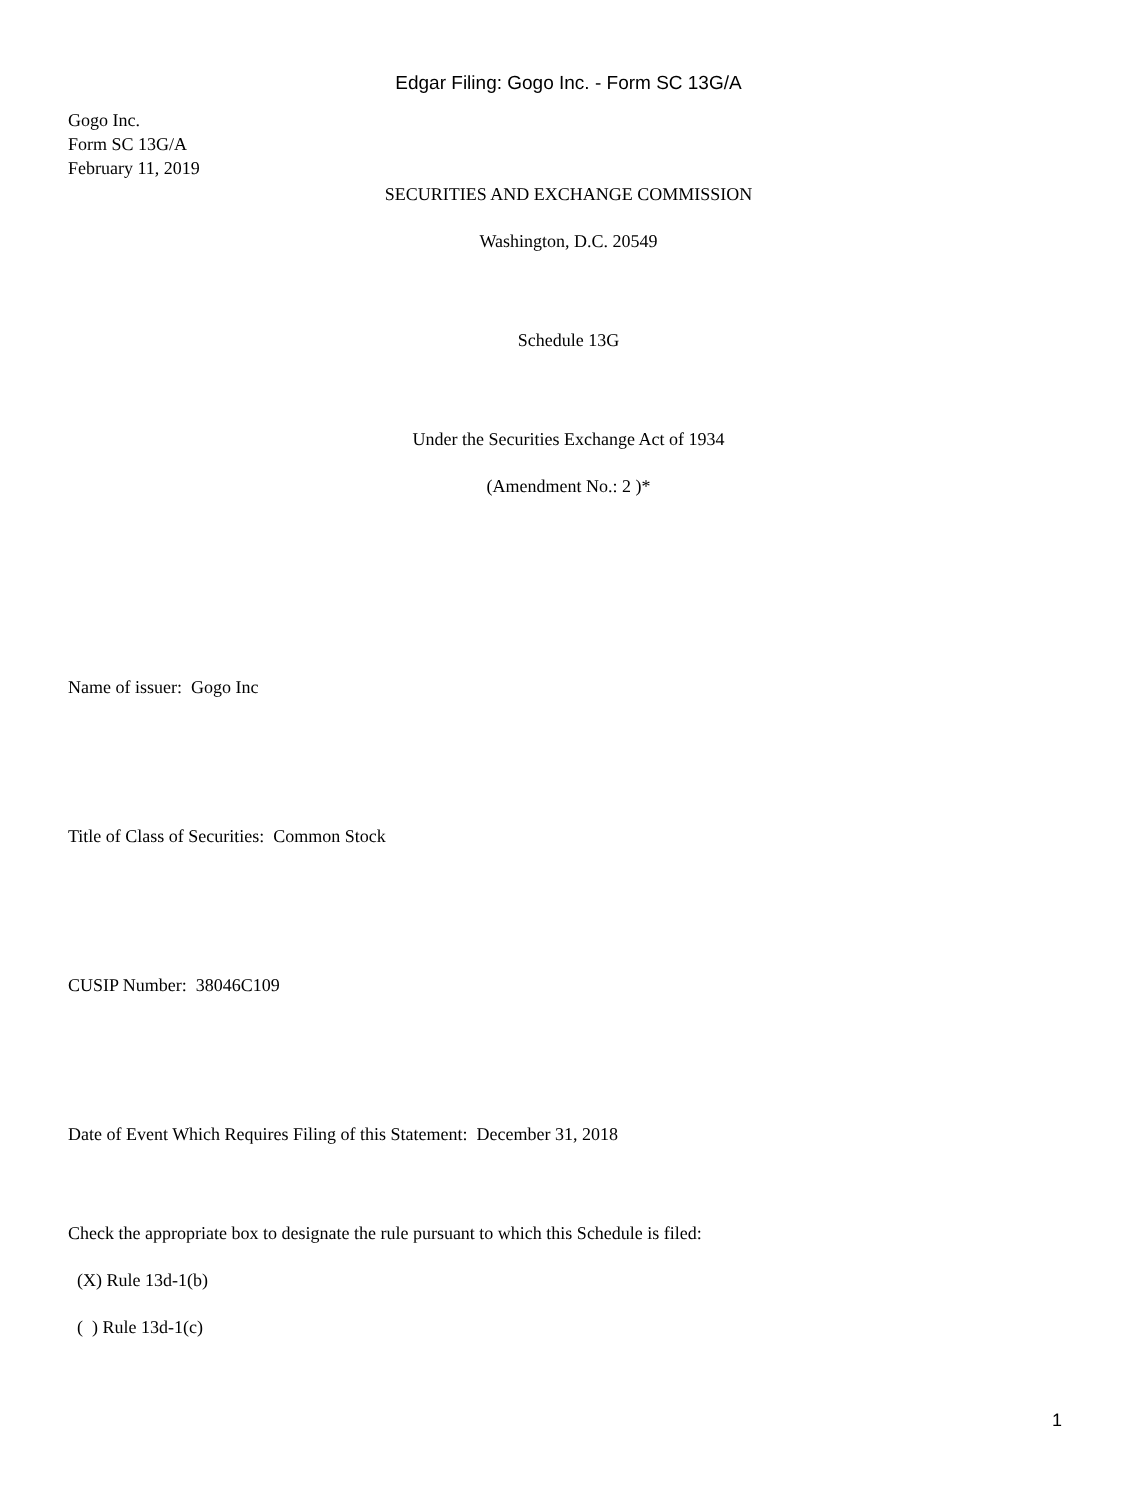Edgar Filing: Gogo Inc. - Form SC 13G/A
Gogo Inc.
Form SC 13G/A
February 11, 2019
SECURITIES AND EXCHANGE COMMISSION
Washington, D.C. 20549
Schedule 13G
Under the Securities Exchange Act of 1934
(Amendment No.: 2 )*
Name of issuer: Gogo Inc
Title of Class of Securities: Common Stock
CUSIP Number: 38046C109
Date of Event Which Requires Filing of this Statement: December 31, 2018
Check the appropriate box to designate the rule pursuant to which this Schedule is filed:
(X) Rule 13d-1(b)
( ) Rule 13d-1(c)
1